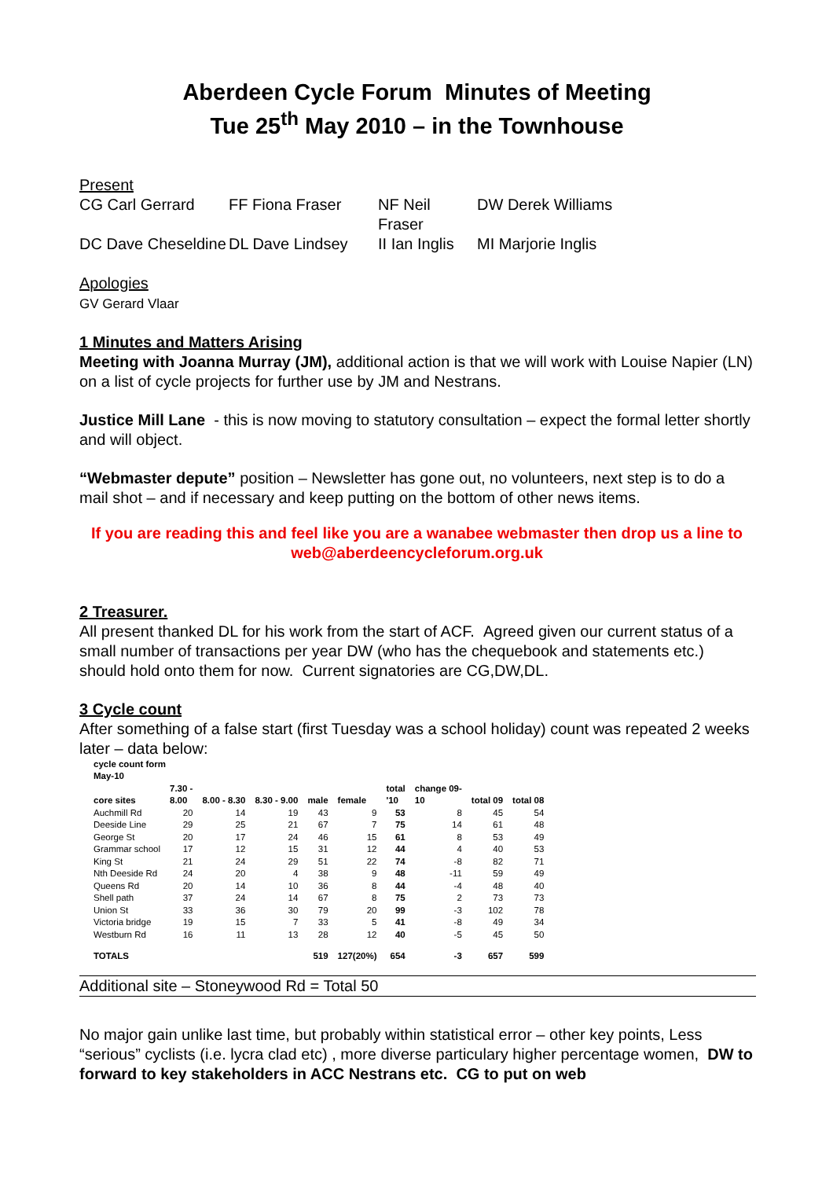Aberdeen Cycle Forum Minutes of Meeting
Tue 25<sup>th</sup> May 2010 – in the Townhouse
Present
CG Carl Gerrard FF Fiona Fraser NF Neil Fraser DW Derek Williams DC Dave Cheseldine DL Dave Lindsey II Ian Inglis MI Marjorie Inglis
Apologies
GV Gerard Vlaar
1 Minutes and Matters Arising
Meeting with Joanna Murray (JM), additional action is that we will work with Louise Napier (LN) on a list of cycle projects for further use by JM and Nestrans.
Justice Mill Lane - this is now moving to statutory consultation – expect the formal letter shortly and will object.
“Webmaster depute” position – Newsletter has gone out, no volunteers, next step is to do a mail shot – and if necessary and keep putting on the bottom of other news items.
If you are reading this and feel like you are a wanabee webmaster then drop us a line to web@aberdeencycleforum.org.uk
2 Treasurer.
All present thanked DL for his work from the start of ACF. Agreed given our current status of a small number of transactions per year DW (who has the chequebook and statements etc.) should hold onto them for now. Current signatories are CG,DW,DL.
3 Cycle count
After something of a false start (first Tuesday was a school holiday) count was repeated 2 weeks later – data below:
| cycle count form May-10 | | | | | | | | | |
| --- | --- | --- | --- | --- | --- | --- | --- | --- | --- |
| core sites | 7.30 - 8.00 | 8.00 - 8.30 | 8.30 - 9.00 | male | female | total '10 | change 09- 10 | total 09 | total 08 |
| Auchmill Rd | 20 | 14 | 19 | 43 | 9 | 53 | 8 | 45 | 54 |
| Deeside Line | 29 | 25 | 21 | 67 | 7 | 75 | 14 | 61 | 48 |
| George St | 20 | 17 | 24 | 46 | 15 | 61 | 8 | 53 | 49 |
| Grammar school | 17 | 12 | 15 | 31 | 12 | 44 | 4 | 40 | 53 |
| King St | 21 | 24 | 29 | 51 | 22 | 74 | -8 | 82 | 71 |
| Nth Deeside Rd | 24 | 20 | 4 | 38 | 9 | 48 | -11 | 59 | 49 |
| Queens Rd | 20 | 14 | 10 | 36 | 8 | 44 | -4 | 48 | 40 |
| Shell path | 37 | 24 | 14 | 67 | 8 | 75 | 2 | 73 | 73 |
| Union St | 33 | 36 | 30 | 79 | 20 | 99 | -3 | 102 | 78 |
| Victoria bridge | 19 | 15 | 7 | 33 | 5 | 41 | -8 | 49 | 34 |
| Westburn Rd | 16 | 11 | 13 | 28 | 12 | 40 | -5 | 45 | 50 |
| TOTALS | | | | 519 | 127(20%) | 654 | -3 | 657 | 599 |
Additional site – Stoneywood Rd = Total 50
No major gain unlike last time, but probably within statistical error – other key points, Less “serious” cyclists (i.e. lycra clad etc) , more diverse particulary higher percentage women, DW to forward to key stakeholders in ACC Nestrans etc. CG to put on web